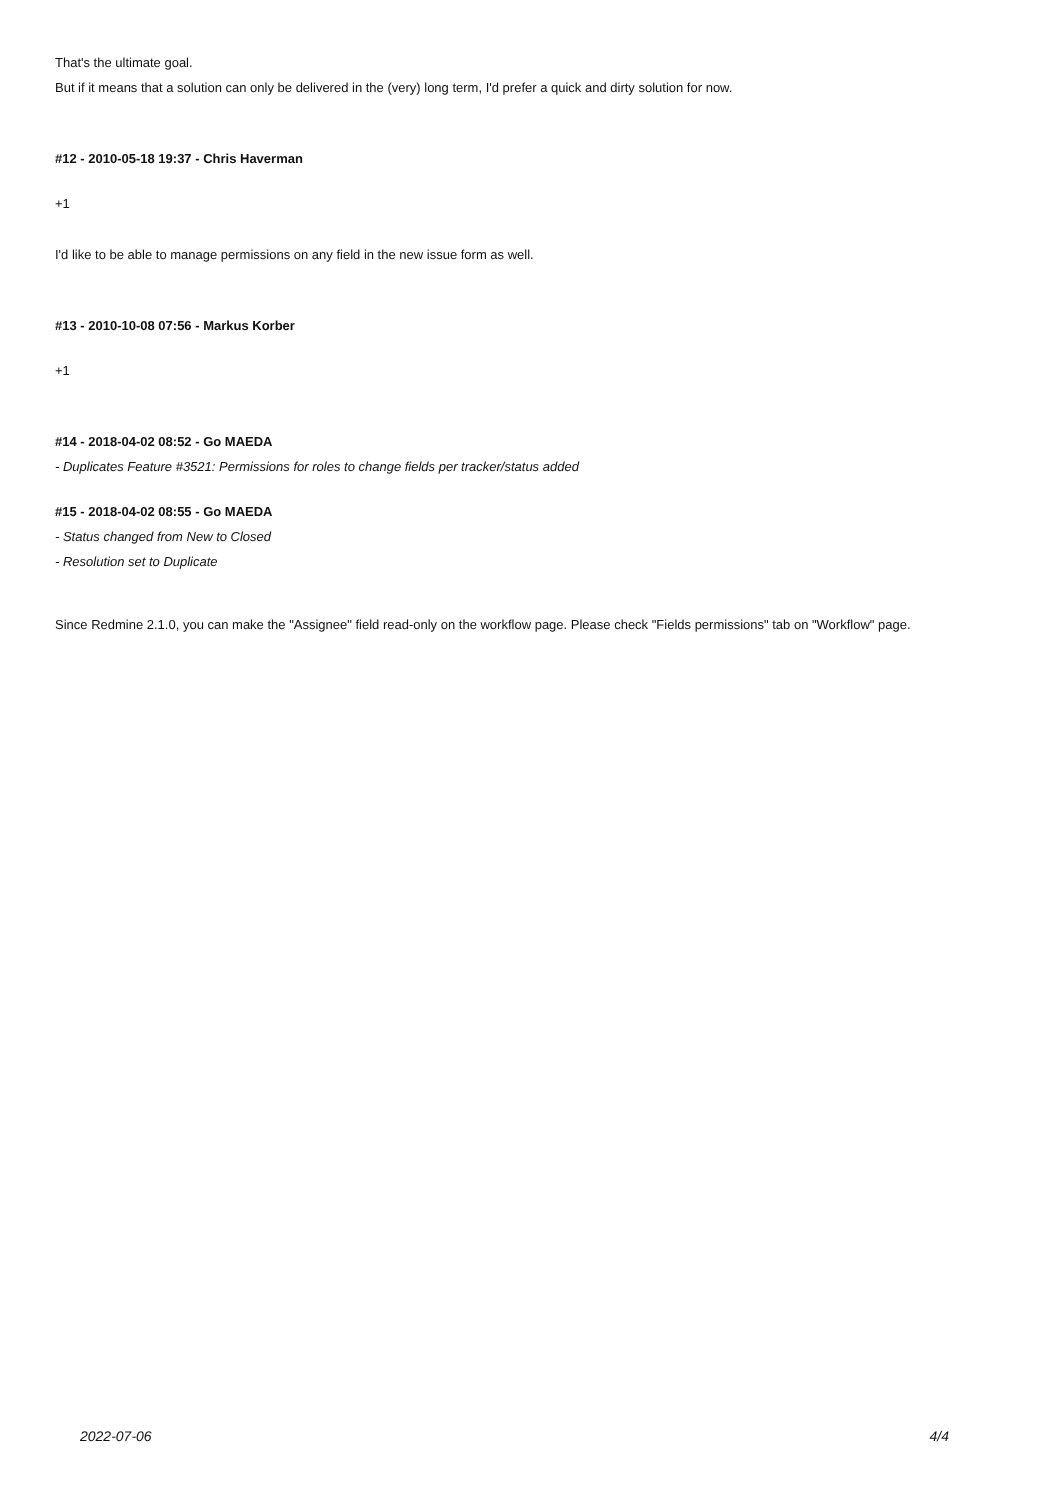That's the ultimate goal.
But if it means that a solution can only be delivered in the (very) long term, I'd prefer a quick and dirty solution for now.
#12 - 2010-05-18 19:37 - Chris Haverman
+1
I'd like to be able to manage permissions on any field in the new issue form as well.
#13 - 2010-10-08 07:56 - Markus Korber
+1
#14 - 2018-04-02 08:52 - Go MAEDA
- Duplicates Feature #3521: Permissions for roles to change fields per tracker/status added
#15 - 2018-04-02 08:55 - Go MAEDA
- Status changed from New to Closed
- Resolution set to Duplicate
Since Redmine 2.1.0, you can make the "Assignee" field read-only on the workflow page. Please check "Fields permissions" tab on "Workflow" page.
2022-07-06 4/4